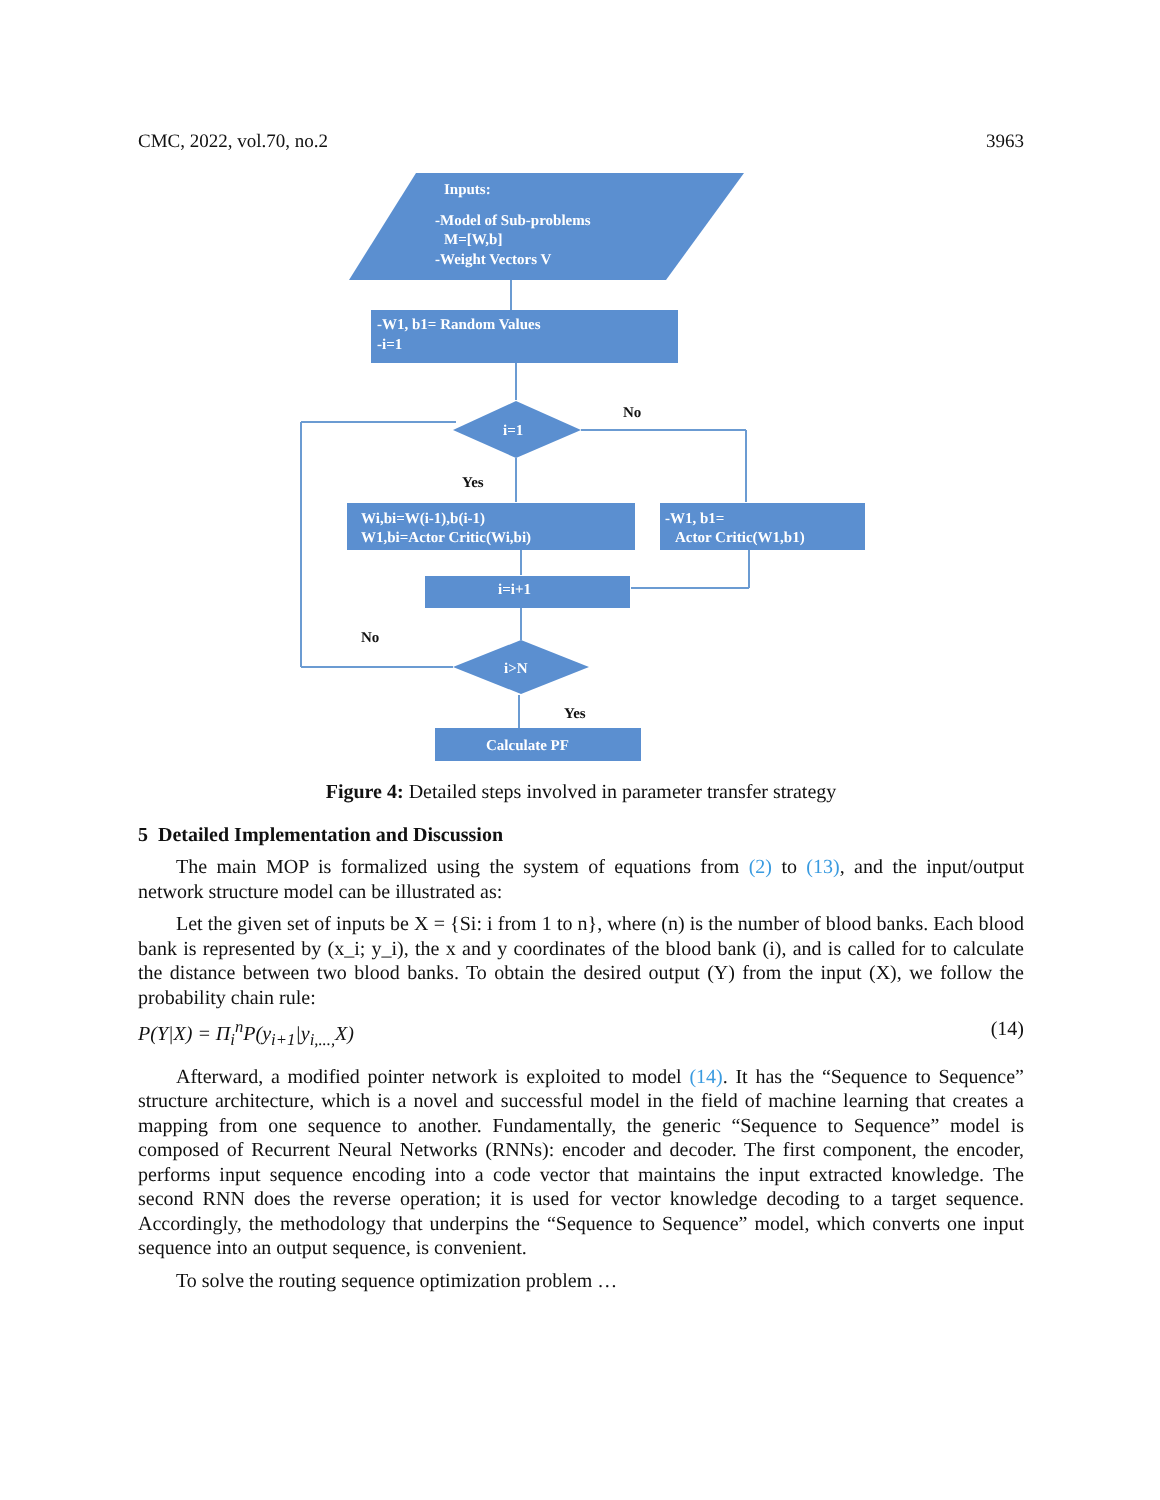CMC, 2022, vol.70, no.2 3963
Inputs:
-Model of Sub-problems
M=[W,b]
-Weight Vectors V
-W1, b1= Random Values
-i=1
i=1
Wi,bi=W(i-1),b(i-1)
W1,bi=Actor Critic(Wi,bi)
-W1, b1=
Actor Critic(W1,b1)
i=i+1
i>N
Calculate PF
No
Yes
No
Yes
Figure 4: Detailed steps involved in parameter transfer strategy
5 Detailed Implementation and Discussion
The main MOP is formalized using the system of equations from (2) to (13), and the input/output network structure model can be illustrated as:
Let the given set of inputs be X = {Si: i from 1 to n}, where (n) is the number of blood banks. Each blood bank is represented by (x_i; y_i), the x and y coordinates of the blood bank (i), and is called for to calculate the distance between two blood banks. To obtain the desired output (Y) from the input (X), we follow the probability chain rule:
P(Y|X) = Π<sub>i</sub><sup>n</sup>P(y<sub>i+1</sub>|y<sub>i,...,</sub>X) (14)
Afterward, a modified pointer network is exploited to model (14). It has the “Sequence to Sequence” structure architecture, which is a novel and successful model in the field of machine learning that creates a mapping from one sequence to another. Fundamentally, the generic “Sequence to Sequence” model is composed of Recurrent Neural Networks (RNNs): encoder and decoder. The first component, the encoder, performs input sequence encoding into a code vector that maintains the input extracted knowledge. The second RNN does the reverse operation; it is used for vector knowledge decoding to a target sequence. Accordingly, the methodology that underpins the “Sequence to Sequence” model, which converts one input sequence into an output sequence, is convenient.
To solve the routing sequence optimization problem …